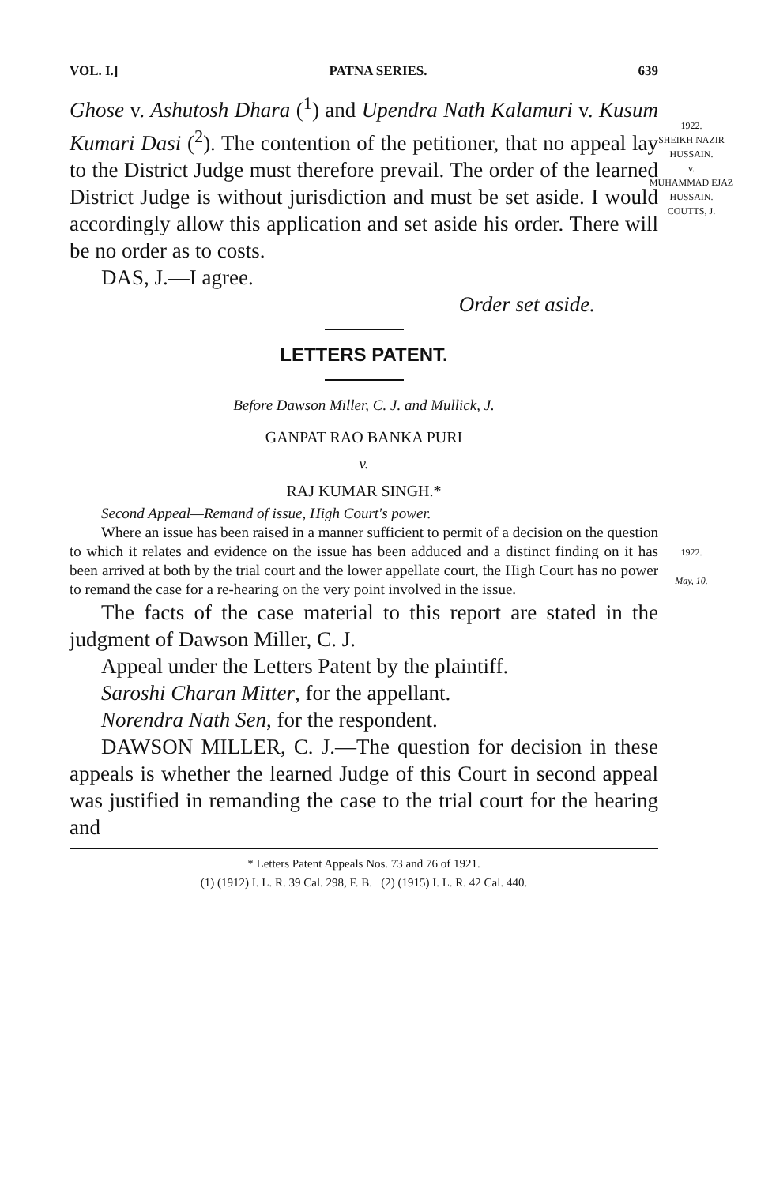VOL. I.] PATNA SERIES. 639
Ghose v. Ashutosh Dhara (<sup>1</sup>) and Upendra Nath Kalamuri v. Kusum Kumari Dasi (<sup>2</sup>). The contention of the petitioner, that no appeal lay to the District Judge must therefore prevail. The order of the learned District Judge is without jurisdiction and must be set aside. I would accordingly allow this application and set aside his order. There will be no order as to costs.
DAS, J.—I agree.
Order set aside.
LETTERS PATENT.
Before Dawson Miller, C. J. and Mullick, J.
GANPAT RAO BANKA PURI
v.
RAJ KUMAR SINGH.*
Second Appeal—Remand of issue, High Court's power.
Where an issue has been raised in a manner sufficient to permit of a decision on the question to which it relates and evidence on the issue has been adduced and a distinct finding on it has been arrived at both by the trial court and the lower appellate court, the High Court has no power to remand the case for a re-hearing on the very point involved in the issue.
The facts of the case material to this report are stated in the judgment of Dawson Miller, C. J.
Appeal under the Letters Patent by the plaintiff.
Saroshi Charan Mitter, for the appellant.
Norendra Nath Sen, for the respondent.
DAWSON MILLER, C. J.—The question for decision in these appeals is whether the learned Judge of this Court in second appeal was justified in remanding the case to the trial court for the hearing and
* Letters Patent Appeals Nos. 73 and 76 of 1921.
(1) (1912) I. L. R. 39 Cal. 298, F. B. (2) (1915) I. L. R. 42 Cal. 440.
1922.
SHEIKH NAZIR HUSSAIN.
v.
MUHAMMAD EJAZ HUSSAIN.
COUTTS, J.
1922.
May, 10.